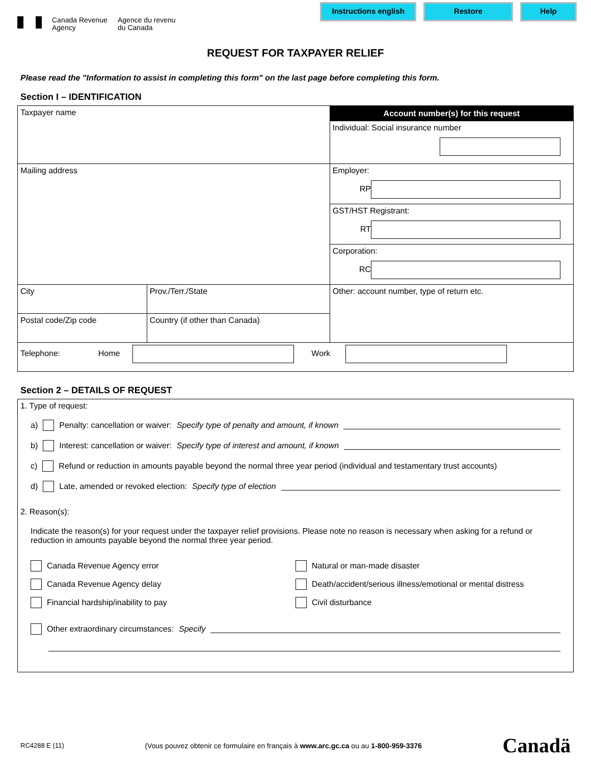Canada Revenue
Agency
Agence du revenu
du Canada
Instructions english Restore Help
REQUEST FOR TAXPAYER RELIEF
Please read the "Information to assist in completing this form" on the last page before completing this form.
Section I – IDENTIFICATION
| Taxpayer name | | Account number(s) for this request Individual: Social insurance number |
| Mailing address | | Employer: RP |
| | | GST/HST Registrant: RT |
| | | Corporation: RC |
| City | Prov./Terr./State | Other: account number, type of return etc. |
| Postal code/Zip code | Country (if other than Canada) | |
| Telephone: Home Work | | |
Section 2 – DETAILS OF REQUEST
1. Type of request:
a) Penalty: cancellation or waiver: Specify type of penalty and amount, if known
b) Interest: cancellation or waiver: Specify type of interest and amount, if known
c) Refund or reduction in amounts payable beyond the normal three year period (individual and testamentary trust accounts)
d) Late, amended or revoked election: Specify type of election
2. Reason(s):
Indicate the reason(s) for your request under the taxpayer relief provisions. Please note no reason is necessary when asking for a refund or reduction in amounts payable beyond the normal three year period.
Canada Revenue Agency error
Natural or man-made disaster
Canada Revenue Agency delay
Death/accident/serious illness/emotional or mental distress
Financial hardship/inability to pay
Civil disturbance
Other extraordinary circumstances: Specify
RC4288 E (11) (Vous pouvez obtenir ce formulaire en français à www.arc.gc.ca ou au 1-800-959-3376 Canadä